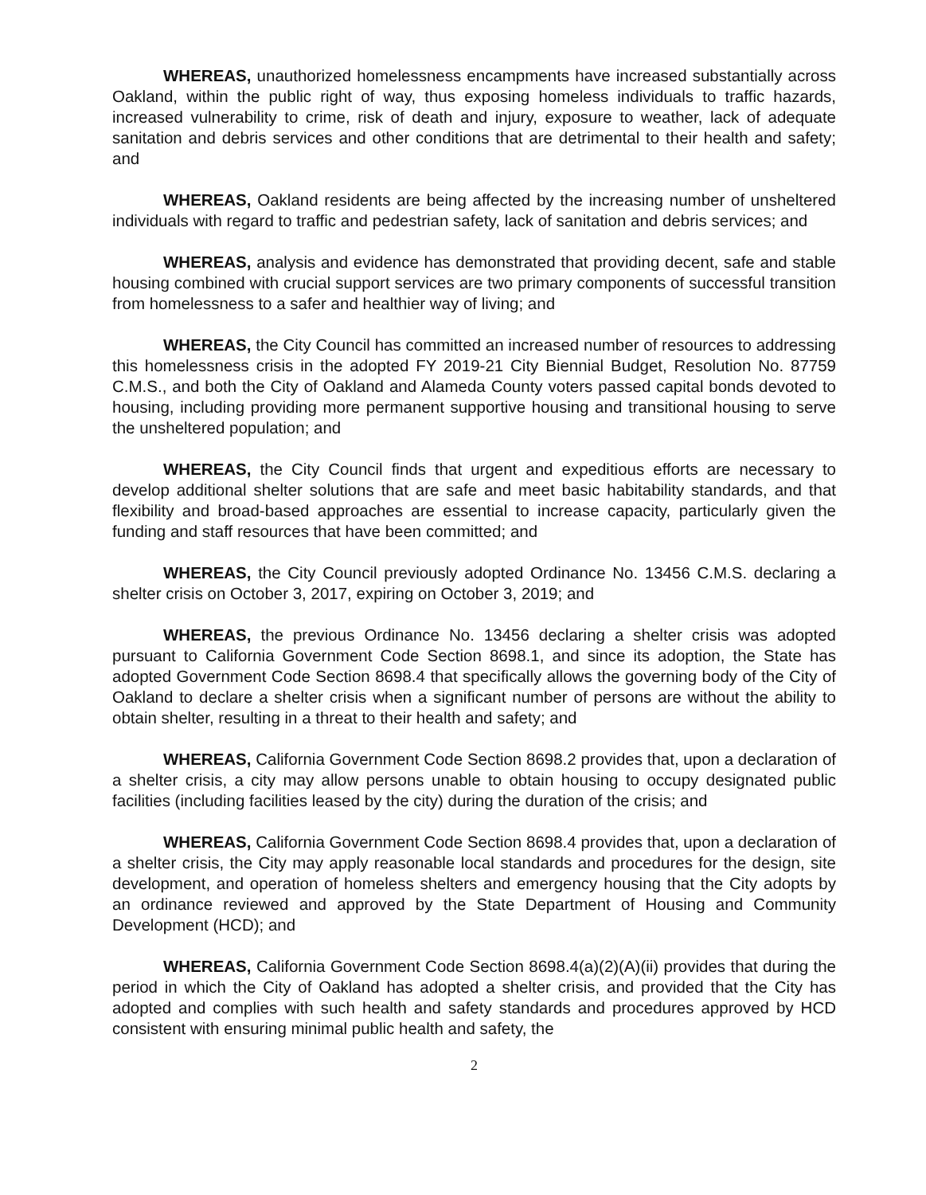WHEREAS, unauthorized homelessness encampments have increased substantially across Oakland, within the public right of way, thus exposing homeless individuals to traffic hazards, increased vulnerability to crime, risk of death and injury, exposure to weather, lack of adequate sanitation and debris services and other conditions that are detrimental to their health and safety; and
WHEREAS, Oakland residents are being affected by the increasing number of unsheltered individuals with regard to traffic and pedestrian safety, lack of sanitation and debris services; and
WHEREAS, analysis and evidence has demonstrated that providing decent, safe and stable housing combined with crucial support services are two primary components of successful transition from homelessness to a safer and healthier way of living; and
WHEREAS, the City Council has committed an increased number of resources to addressing this homelessness crisis in the adopted FY 2019-21 City Biennial Budget, Resolution No. 87759 C.M.S., and both the City of Oakland and Alameda County voters passed capital bonds devoted to housing, including providing more permanent supportive housing and transitional housing to serve the unsheltered population; and
WHEREAS, the City Council finds that urgent and expeditious efforts are necessary to develop additional shelter solutions that are safe and meet basic habitability standards, and that flexibility and broad-based approaches are essential to increase capacity, particularly given the funding and staff resources that have been committed; and
WHEREAS, the City Council previously adopted Ordinance No. 13456 C.M.S. declaring a shelter crisis on October 3, 2017, expiring on October 3, 2019; and
WHEREAS, the previous Ordinance No. 13456 declaring a shelter crisis was adopted pursuant to California Government Code Section 8698.1, and since its adoption, the State has adopted Government Code Section 8698.4 that specifically allows the governing body of the City of Oakland to declare a shelter crisis when a significant number of persons are without the ability to obtain shelter, resulting in a threat to their health and safety; and
WHEREAS, California Government Code Section 8698.2 provides that, upon a declaration of a shelter crisis, a city may allow persons unable to obtain housing to occupy designated public facilities (including facilities leased by the city) during the duration of the crisis; and
WHEREAS, California Government Code Section 8698.4 provides that, upon a declaration of a shelter crisis, the City may apply reasonable local standards and procedures for the design, site development, and operation of homeless shelters and emergency housing that the City adopts by an ordinance reviewed and approved by the State Department of Housing and Community Development (HCD); and
WHEREAS, California Government Code Section 8698.4(a)(2)(A)(ii) provides that during the period in which the City of Oakland has adopted a shelter crisis, and provided that the City has adopted and complies with such health and safety standards and procedures approved by HCD consistent with ensuring minimal public health and safety, the
2